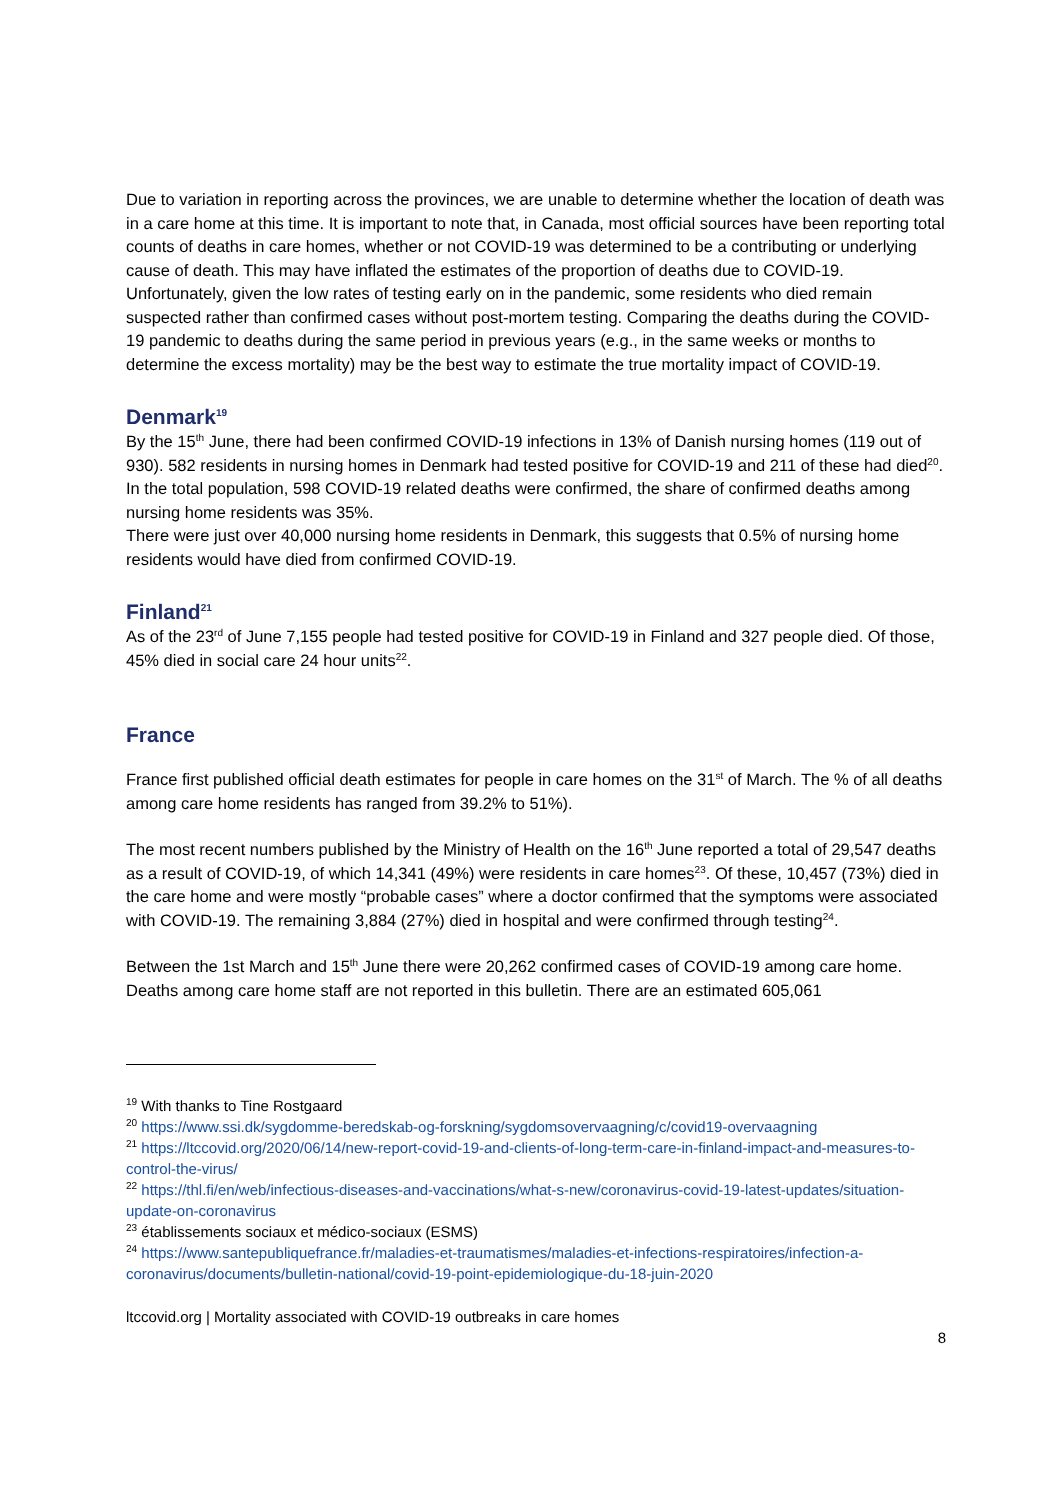Due to variation in reporting across the provinces, we are unable to determine whether the location of death was in a care home at this time. It is important to note that, in Canada, most official sources have been reporting total counts of deaths in care homes, whether or not COVID-19 was determined to be a contributing or underlying cause of death. This may have inflated the estimates of the proportion of deaths due to COVID-19. Unfortunately, given the low rates of testing early on in the pandemic, some residents who died remain suspected rather than confirmed cases without post-mortem testing. Comparing the deaths during the COVID-19 pandemic to deaths during the same period in previous years (e.g., in the same weeks or months to determine the excess mortality) may be the best way to estimate the true mortality impact of COVID-19.
Denmark<sup>19</sup>
By the 15<sup>th</sup> June, there had been confirmed COVID-19 infections in 13% of Danish nursing homes (119 out of 930). 582 residents in nursing homes in Denmark had tested positive for COVID-19 and 211 of these had died<sup>20</sup>. In the total population, 598 COVID-19 related deaths were confirmed, the share of confirmed deaths among nursing home residents was 35%.
There were just over 40,000 nursing home residents in Denmark, this suggests that 0.5% of nursing home residents would have died from confirmed COVID-19.
Finland<sup>21</sup>
As of the 23<sup>rd</sup> of June 7,155 people had tested positive for COVID-19 in Finland and 327 people died. Of those, 45% died in social care 24 hour units<sup>22</sup>.
France
France first published official death estimates for people in care homes on the 31<sup>st</sup> of March. The % of all deaths among care home residents has ranged from 39.2% to 51%).
The most recent numbers published by the Ministry of Health on the 16<sup>th</sup> June reported a total of 29,547 deaths as a result of COVID-19, of which 14,341 (49%) were residents in care homes<sup>23</sup>. Of these, 10,457 (73%) died in the care home and were mostly “probable cases” where a doctor confirmed that the symptoms were associated with COVID-19. The remaining 3,884 (27%) died in hospital and were confirmed through testing<sup>24</sup>.
Between the 1st March and 15<sup>th</sup> June there were 20,262 confirmed cases of COVID-19 among care home. Deaths among care home staff are not reported in this bulletin. There are an estimated 605,061
<sup>19</sup> With thanks to Tine Rostgaard
<sup>20</sup> https://www.ssi.dk/sygdomme-beredskab-og-forskning/sygdomsovervaagning/c/covid19-overvaagning
<sup>21</sup> https://ltccovid.org/2020/06/14/new-report-covid-19-and-clients-of-long-term-care-in-finland-impact-and-measures-to-control-the-virus/
<sup>22</sup> https://thl.fi/en/web/infectious-diseases-and-vaccinations/what-s-new/coronavirus-covid-19-latest-updates/situation-update-on-coronavirus
<sup>23</sup> établissements sociaux et médico-sociaux (ESMS)
<sup>24</sup> https://www.santepubliquefrance.fr/maladies-et-traumatismes/maladies-et-infections-respiratoires/infection-a-coronavirus/documents/bulletin-national/covid-19-point-epidemiologique-du-18-juin-2020
ltccovid.org | Mortality associated with COVID-19 outbreaks in care homes
8